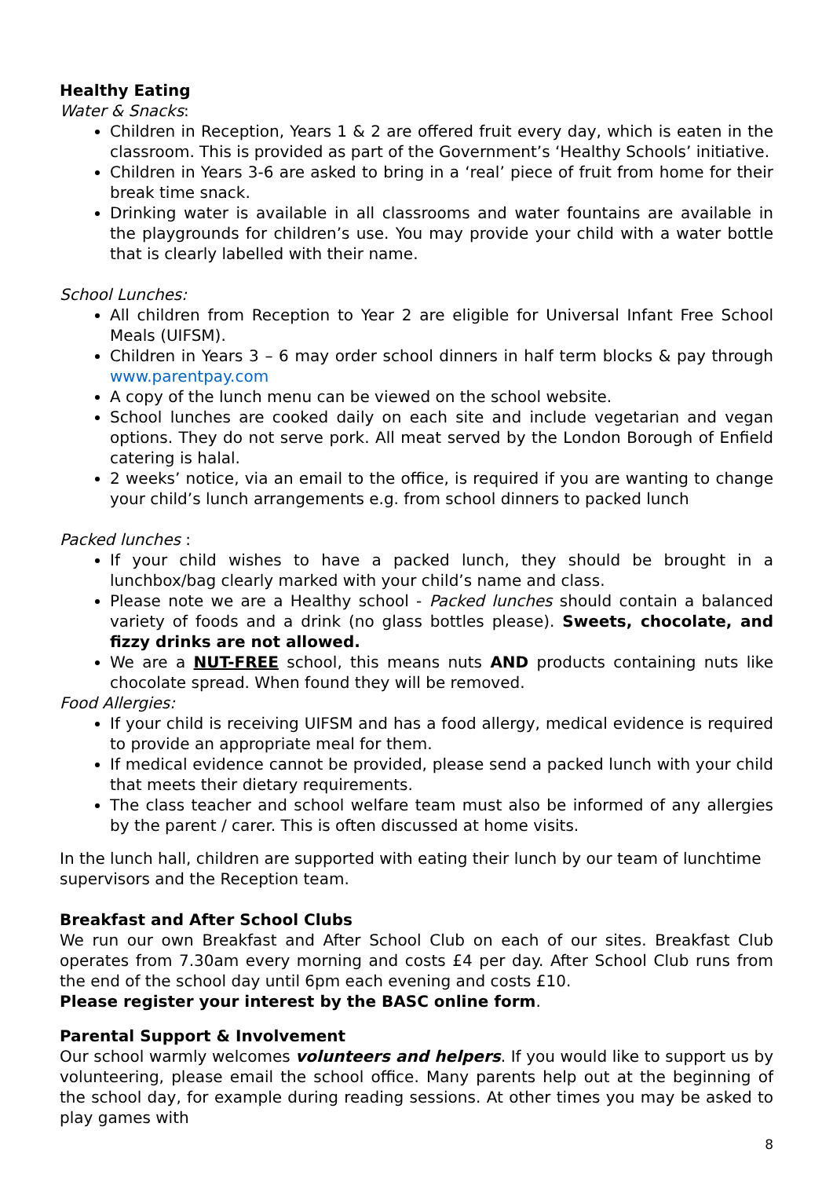Healthy Eating
Water & Snacks:
Children in Reception, Years 1 & 2 are offered fruit every day, which is eaten in the classroom. This is provided as part of the Government’s ‘Healthy Schools’ initiative.
Children in Years 3-6 are asked to bring in a ‘real’ piece of fruit from home for their break time snack.
Drinking water is available in all classrooms and water fountains are available in the playgrounds for children’s use. You may provide your child with a water bottle that is clearly labelled with their name.
School Lunches:
All children from Reception to Year 2 are eligible for Universal Infant Free School Meals (UIFSM).
Children in Years 3 – 6 may order school dinners in half term blocks & pay through www.parentpay.com
A copy of the lunch menu can be viewed on the school website.
School lunches are cooked daily on each site and include vegetarian and vegan options. They do not serve pork. All meat served by the London Borough of Enfield catering is halal.
2 weeks’ notice, via an email to the office, is required if you are wanting to change your child’s lunch arrangements e.g. from school dinners to packed lunch
Packed lunches :
If your child wishes to have a packed lunch, they should be brought in a lunchbox/bag clearly marked with your child’s name and class.
Please note we are a Healthy school - Packed lunches should contain a balanced variety of foods and a drink (no glass bottles please). Sweets, chocolate, and fizzy drinks are not allowed.
We are a NUT-FREE school, this means nuts AND products containing nuts like chocolate spread. When found they will be removed.
Food Allergies:
If your child is receiving UIFSM and has a food allergy, medical evidence is required to provide an appropriate meal for them.
If medical evidence cannot be provided, please send a packed lunch with your child that meets their dietary requirements.
The class teacher and school welfare team must also be informed of any allergies by the parent / carer. This is often discussed at home visits.
In the lunch hall, children are supported with eating their lunch by our team of lunchtime supervisors and the Reception team.
Breakfast and After School Clubs
We run our own Breakfast and After School Club on each of our sites. Breakfast Club operates from 7.30am every morning and costs £4 per day. After School Club runs from the end of the school day until 6pm each evening and costs £10.
Please register your interest by the BASC online form.
Parental Support & Involvement
Our school warmly welcomes volunteers and helpers. If you would like to support us by volunteering, please email the school office. Many parents help out at the beginning of the school day, for example during reading sessions. At other times you may be asked to play games with
8